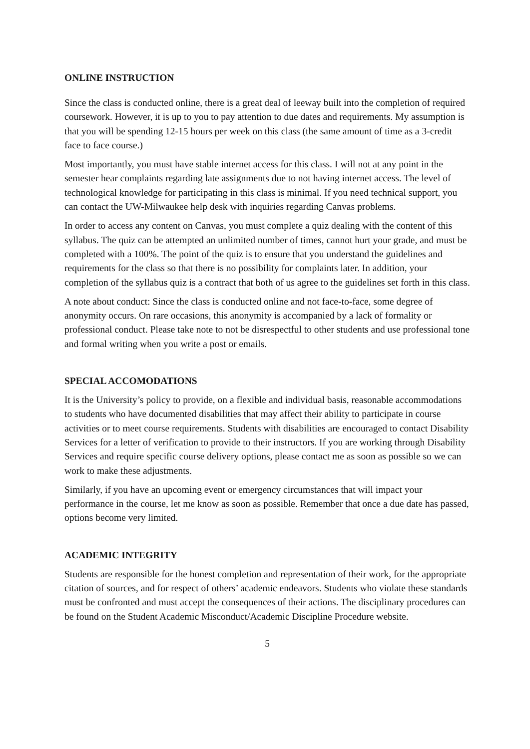ONLINE INSTRUCTION
Since the class is conducted online, there is a great deal of leeway built into the completion of required coursework. However, it is up to you to pay attention to due dates and requirements. My assumption is that you will be spending 12-15 hours per week on this class (the same amount of time as a 3-credit face to face course.)
Most importantly, you must have stable internet access for this class. I will not at any point in the semester hear complaints regarding late assignments due to not having internet access. The level of technological knowledge for participating in this class is minimal. If you need technical support, you can contact the UW-Milwaukee help desk with inquiries regarding Canvas problems.
In order to access any content on Canvas, you must complete a quiz dealing with the content of this syllabus. The quiz can be attempted an unlimited number of times, cannot hurt your grade, and must be completed with a 100%. The point of the quiz is to ensure that you understand the guidelines and requirements for the class so that there is no possibility for complaints later. In addition, your completion of the syllabus quiz is a contract that both of us agree to the guidelines set forth in this class.
A note about conduct: Since the class is conducted online and not face-to-face, some degree of anonymity occurs. On rare occasions, this anonymity is accompanied by a lack of formality or professional conduct. Please take note to not be disrespectful to other students and use professional tone and formal writing when you write a post or emails.
SPECIAL ACCOMODATIONS
It is the University’s policy to provide, on a flexible and individual basis, reasonable accommodations to students who have documented disabilities that may affect their ability to participate in course activities or to meet course requirements. Students with disabilities are encouraged to contact Disability Services for a letter of verification to provide to their instructors. If you are working through Disability Services and require specific course delivery options, please contact me as soon as possible so we can work to make these adjustments.
Similarly, if you have an upcoming event or emergency circumstances that will impact your performance in the course, let me know as soon as possible. Remember that once a due date has passed, options become very limited.
ACADEMIC INTEGRITY
Students are responsible for the honest completion and representation of their work, for the appropriate citation of sources, and for respect of others’ academic endeavors. Students who violate these standards must be confronted and must accept the consequences of their actions. The disciplinary procedures can be found on the Student Academic Misconduct/Academic Discipline Procedure website.
5